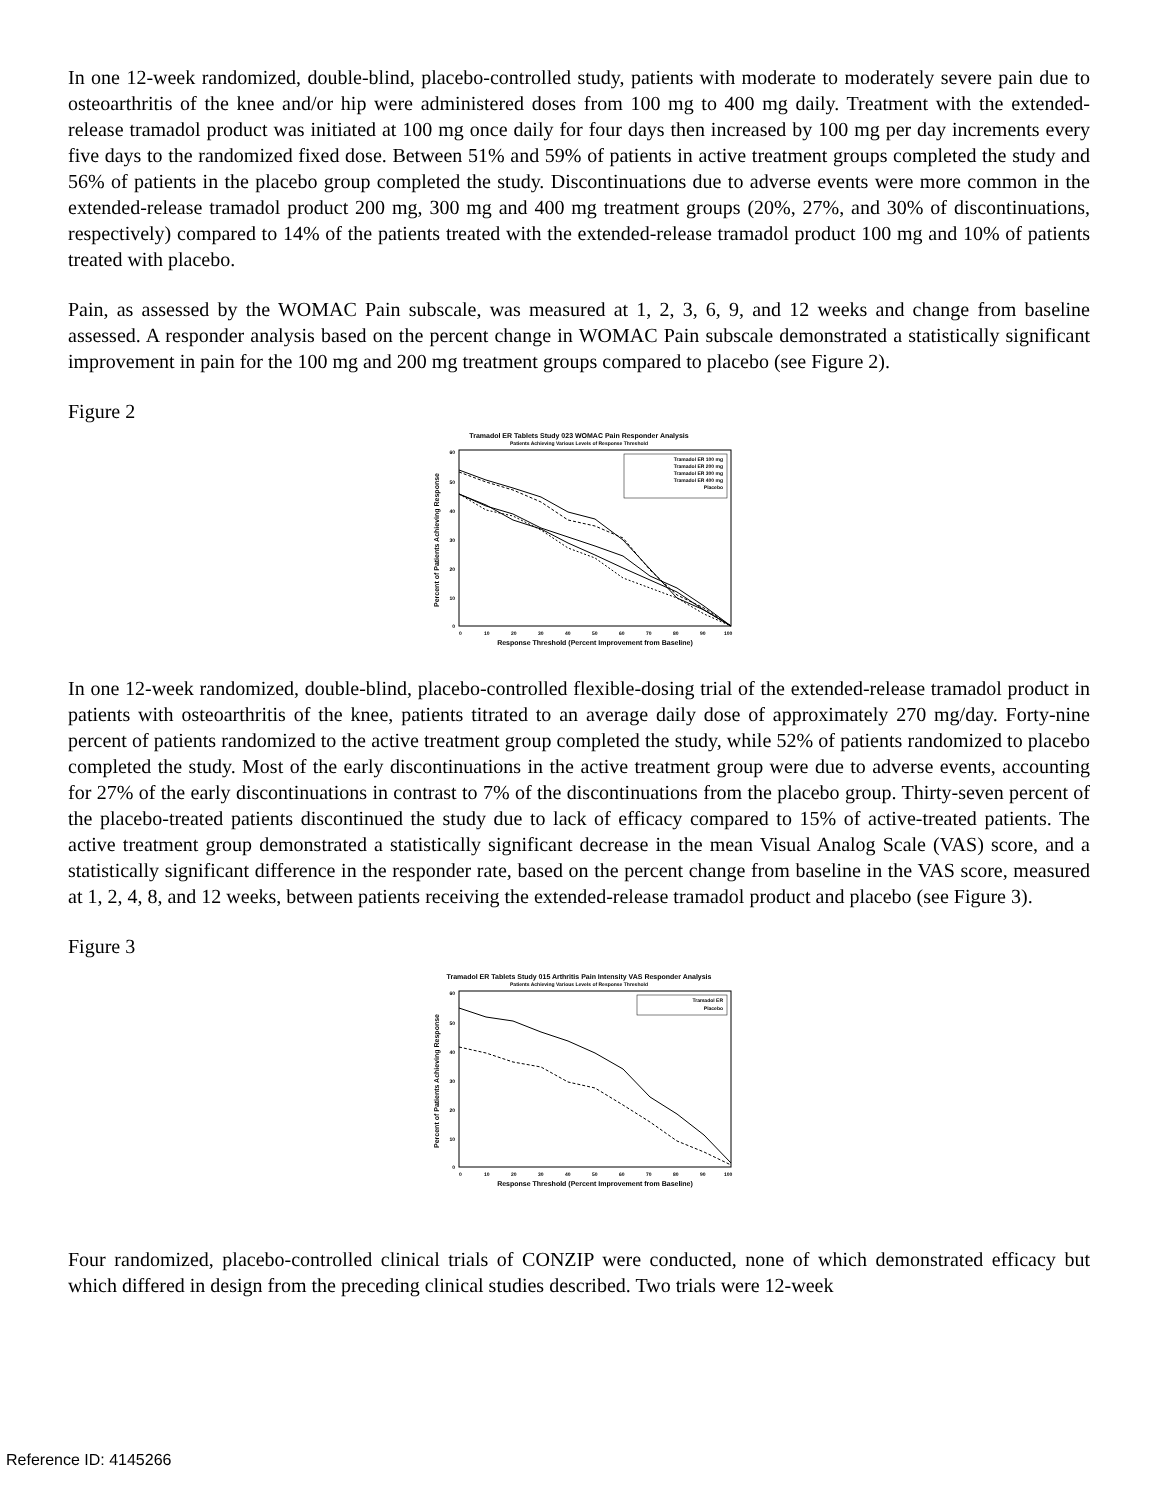In one 12-week randomized, double-blind, placebo-controlled study, patients with moderate to moderately severe pain due to osteoarthritis of the knee and/or hip were administered doses from 100 mg to 400 mg daily. Treatment with the extended-release tramadol product was initiated at 100 mg once daily for four days then increased by 100 mg per day increments every five days to the randomized fixed dose. Between 51% and 59% of patients in active treatment groups completed the study and 56% of patients in the placebo group completed the study. Discontinuations due to adverse events were more common in the extended-release tramadol product 200 mg, 300 mg and 400 mg treatment groups (20%, 27%, and 30% of discontinuations, respectively) compared to 14% of the patients treated with the extended-release tramadol product 100 mg and 10% of patients treated with placebo.
Pain, as assessed by the WOMAC Pain subscale, was measured at 1, 2, 3, 6, 9, and 12 weeks and change from baseline assessed. A responder analysis based on the percent change in WOMAC Pain subscale demonstrated a statistically significant improvement in pain for the 100 mg and 200 mg treatment groups compared to placebo (see Figure 2).
Figure 2
Tramadol ER Tablets Study 023 WOMAC Pain Responder Analysis
Patients Achieving Various Levels of Response Threshold
Percent of Patients Achieving Response
Tramadol ER 100 mg
Tramadol ER 200 mg
Tramadol ER 300 mg
Tramadol ER 400 mg
Placebo
60
50
40
30
20
10
0
0
10
20
30
40
50
60
70
80
90
100
Response Threshold (Percent Improvement from Baseline)
In one 12-week randomized, double-blind, placebo-controlled flexible-dosing trial of the extended-release tramadol product in patients with osteoarthritis of the knee, patients titrated to an average daily dose of approximately 270 mg/day. Forty-nine percent of patients randomized to the active treatment group completed the study, while 52% of patients randomized to placebo completed the study. Most of the early discontinuations in the active treatment group were due to adverse events, accounting for 27% of the early discontinuations in contrast to 7% of the discontinuations from the placebo group. Thirty-seven percent of the placebo-treated patients discontinued the study due to lack of efficacy compared to 15% of active-treated patients. The active treatment group demonstrated a statistically significant decrease in the mean Visual Analog Scale (VAS) score, and a statistically significant difference in the responder rate, based on the percent change from baseline in the VAS score, measured at 1, 2, 4, 8, and 12 weeks, between patients receiving the extended-release tramadol product and placebo (see Figure 3).
Figure 3
Tramadol ER Tablets Study 015 Arthritis Pain Intensity VAS Responder Analysis
Patients Achieving Various Levels of Response Threshold
Percent of Patients Achieving Response
Tramadol ER
Placebo
60
50
40
30
20
10
0
0
10
20
30
40
50
60
70
80
90
100
Response Threshold (Percent Improvement from Baseline)
Four randomized, placebo-controlled clinical trials of CONZIP were conducted, none of which demonstrated efficacy but which differed in design from the preceding clinical studies described. Two trials were 12-week
Reference ID: 4145266